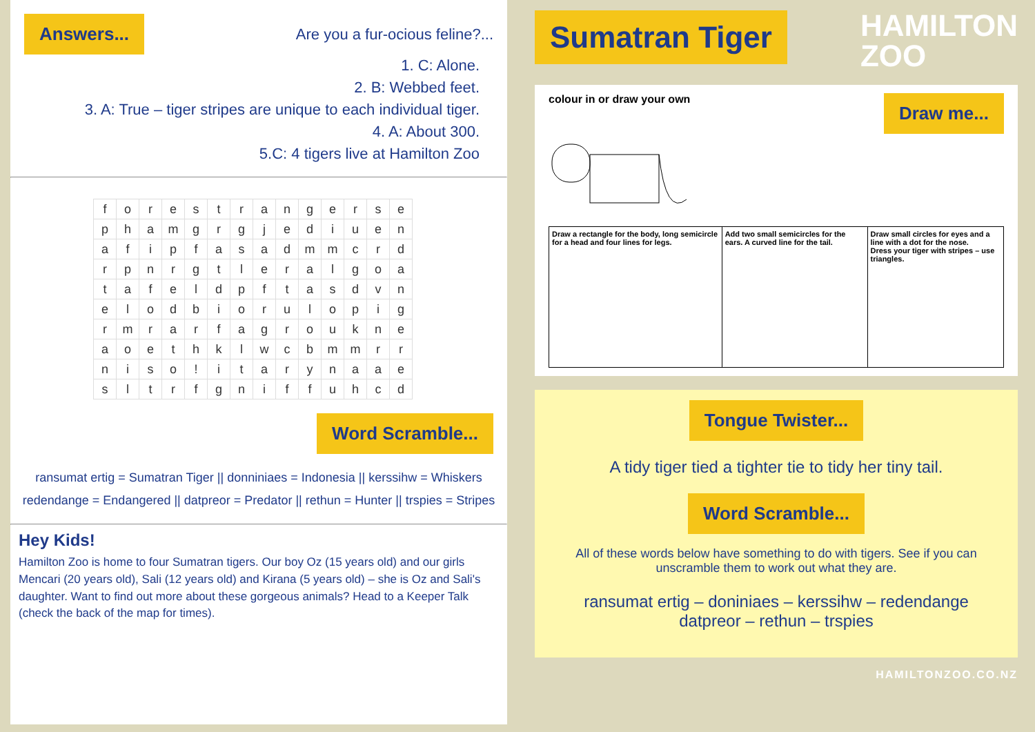Answers... Are you a fur-ocious feline?...
1. C: Alone.
2. B: Webbed feet.
3. A: True – tiger stripes are unique to each individual tiger.
4. A: About 300.
5.C: 4 tigers live at Hamilton Zoo
| f | o | r | e | s | t | r | a | n | g | e | r | s | e |
| p | h | a | m | g | r | g | j | e | d | i | u | e | n |
| a | f | i | p | f | a | s | a | d | m | m | c | r | d |
| r | p | n | r | g | t | l | e | r | a | l | g | o | a |
| t | a | f | e | l | d | p | f | t | a | s | d | v | n |
| e | l | o | d | b | i | o | r | u | l | o | p | i | g |
| r | m | r | a | r | f | a | g | r | o | u | k | n | e |
| a | o | e | t | h | k | l | w | c | b | m | m | r | r |
| n | i | s | o | ! | i | t | a | r | y | n | a | a | e |
| s | l | t | r | f | g | n | i | f | f | u | h | c | d |
Word Scramble...
ransumat ertig = Sumatran Tiger || donniniaes = Indonesia || kerssihw = Whiskers
redendange = Endangered || datpreor = Predator || rethun = Hunter || trspies = Stripes
Hey Kids!
Hamilton Zoo is home to four Sumatran tigers. Our boy Oz (15 years old) and our girls Mencari (20 years old), Sali (12 years old) and Kirana (5 years old) – she is Oz and Sali's daughter. Want to find out more about these gorgeous animals? Head to a Keeper Talk (check the back of the map for times).
Sumatran Tiger HAMILTON
ZOO
colour in or draw your own Draw me...
| Draw a rectangle for the body, long semicircle for a head and four lines for legs. | Add two small semicircles for the ears. A curved line for the tail. | Draw small circles for eyes and a line with a dot for the nose. Dress your tiger with stripes – use triangles. |
Tongue Twister...
A tidy tiger tied a tighter tie to tidy her tiny tail.
Word Scramble...
All of these words below have something to do with tigers. See if you can unscramble them to work out what they are.
ransumat ertig – doniniaes – kerssihw – redendange
datpreor – rethun – trspies
HAMILTONZOO.CO.NZ